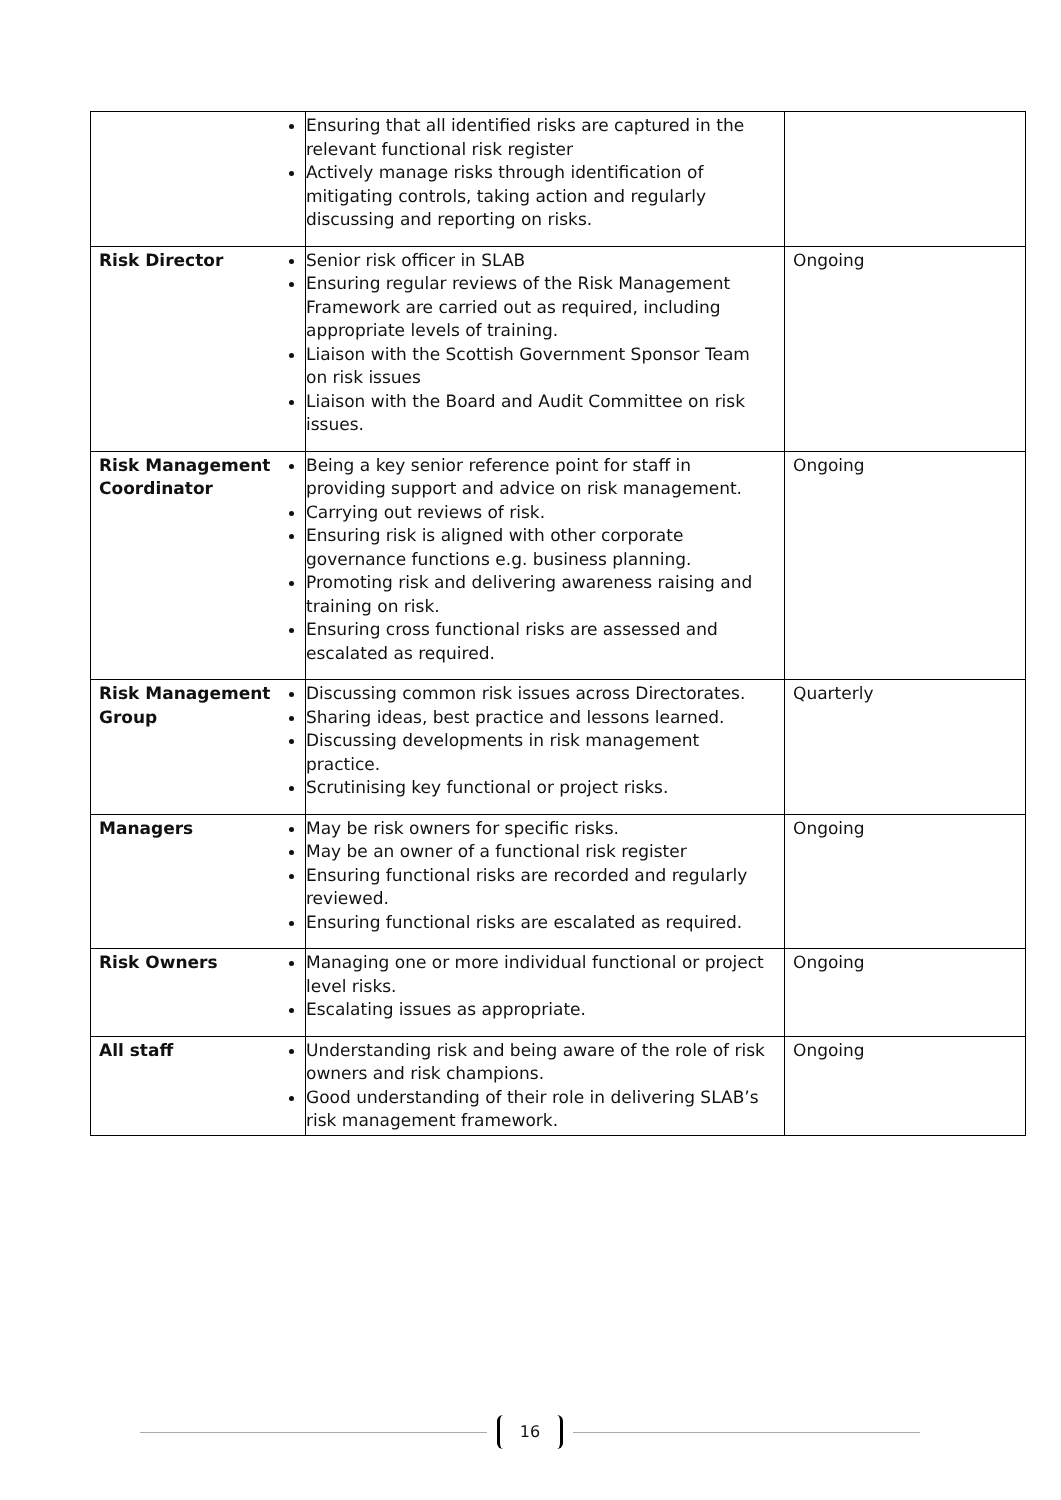| | Ensuring that all identified risks are captured in the relevant functional risk register Actively manage risks through identification of mitigating controls, taking action and regularly discussing and reporting on risks. | |
| Risk Director | Senior risk officer in SLAB Ensuring regular reviews of the Risk Management Framework are carried out as required, including appropriate levels of training. Liaison with the Scottish Government Sponsor Team on risk issues Liaison with the Board and Audit Committee on risk issues. | Ongoing |
| Risk Management Coordinator | Being a key senior reference point for staff in providing support and advice on risk management. Carrying out reviews of risk. Ensuring risk is aligned with other corporate governance functions e.g. business planning. Promoting risk and delivering awareness raising and training on risk. Ensuring cross functional risks are assessed and escalated as required. | Ongoing |
| Risk Management Group | Discussing common risk issues across Directorates. Sharing ideas, best practice and lessons learned. Discussing developments in risk management practice. Scrutinising key functional or project risks. | Quarterly |
| Managers | May be risk owners for specific risks. May be an owner of a functional risk register Ensuring functional risks are recorded and regularly reviewed. Ensuring functional risks are escalated as required. | Ongoing |
| Risk Owners | Managing one or more individual functional or project level risks. Escalating issues as appropriate. | Ongoing |
| All staff | Understanding risk and being aware of the role of risk owners and risk champions. Good understanding of their role in delivering SLAB’s risk management framework. | Ongoing |
16